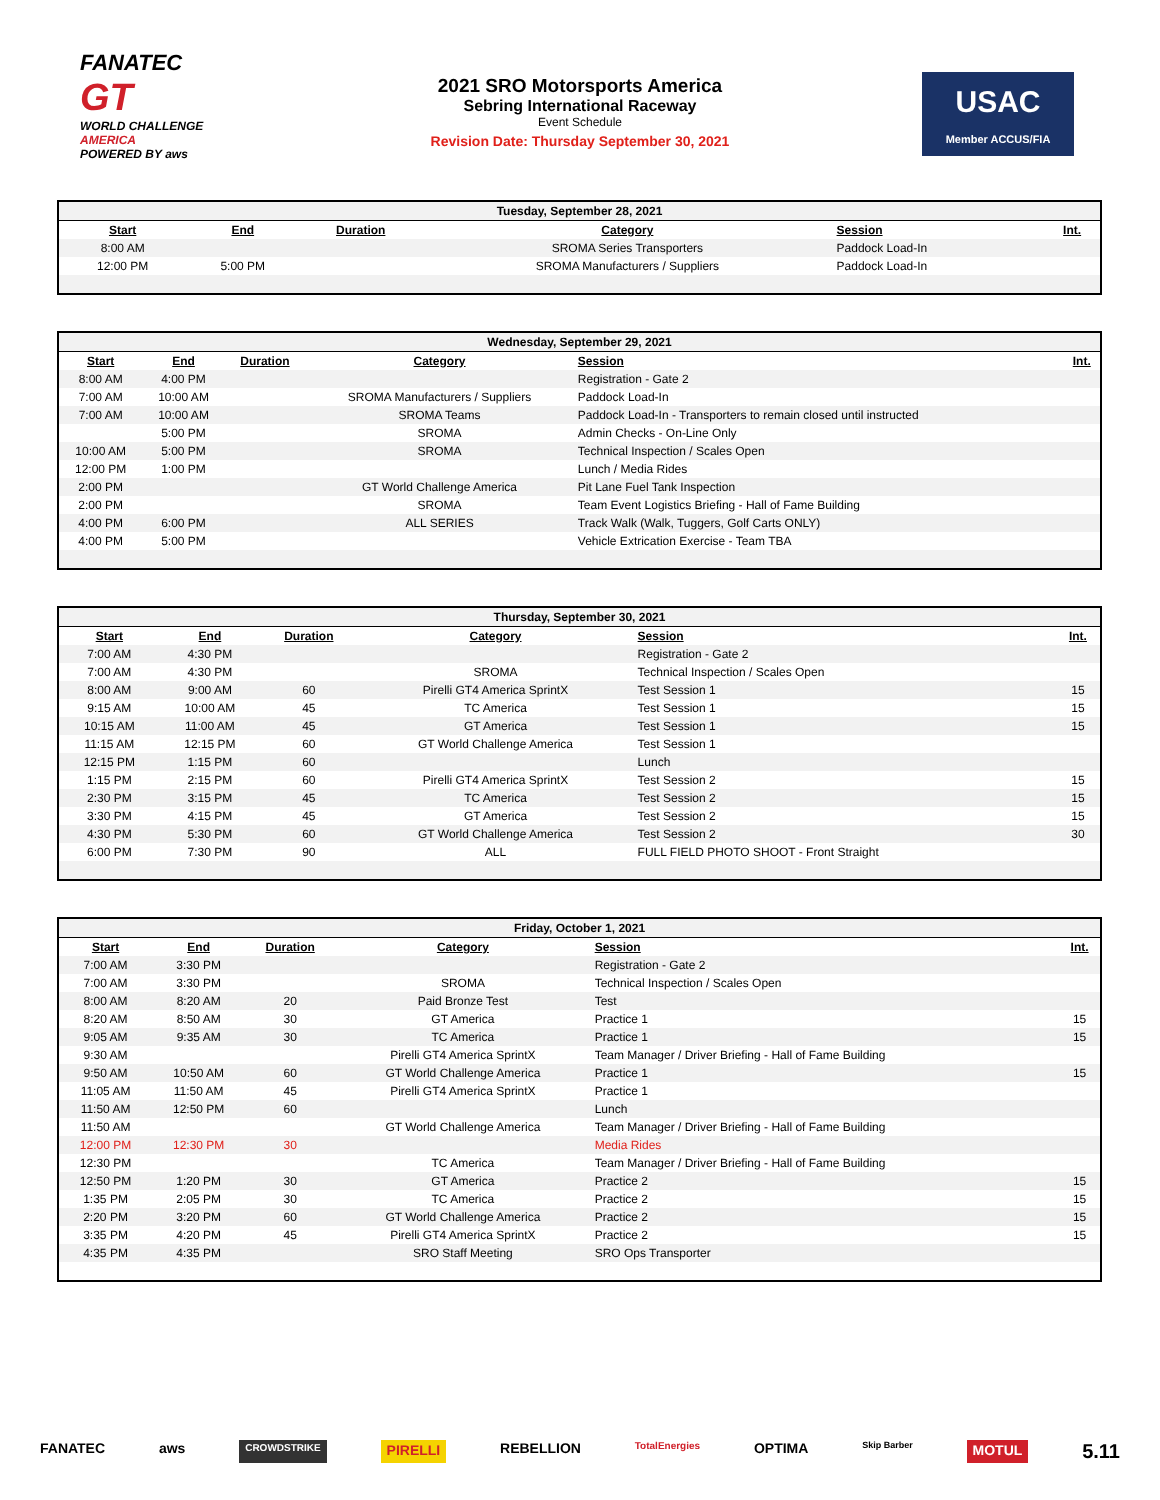FANATEC
GT
WORLD CHALLENGE
AMERICA
POWERED BY aws
2021 SRO Motorsports America
Sebring International Raceway
Event Schedule
Revision Date: Thursday September 30, 2021
USAC
Member ACCUS/FIA
| Tuesday, September 28, 2021 | | | | | |
| Start | End | Duration | Category | Session | Int. |
| 8:00 AM | | | SROMA Series Transporters | Paddock Load-In | |
| 12:00 PM | 5:00 PM | | SROMA Manufacturers / Suppliers | Paddock Load-In | |
| Wednesday, September 29, 2021 | | | | | |
| Start | End | Duration | Category | Session | Int. |
| 8:00 AM | 4:00 PM | | | Registration - Gate 2 | |
| 7:00 AM | 10:00 AM | | SROMA Manufacturers / Suppliers | Paddock Load-In | |
| 7:00 AM | 10:00 AM | | SROMA Teams | Paddock Load-In - Transporters to remain closed until instructed | |
| | 5:00 PM | | SROMA | Admin Checks - On-Line Only | |
| 10:00 AM | 5:00 PM | | SROMA | Technical Inspection / Scales Open | |
| 12:00 PM | 1:00 PM | | | Lunch / Media Rides | |
| 2:00 PM | | | GT World Challenge America | Pit Lane Fuel Tank Inspection | |
| 2:00 PM | | | SROMA | Team Event Logistics Briefing - Hall of Fame Building | |
| 4:00 PM | 6:00 PM | | ALL SERIES | Track Walk (Walk, Tuggers, Golf Carts ONLY) | |
| 4:00 PM | 5:00 PM | | | Vehicle Extrication Exercise - Team TBA | |
| Thursday, September 30, 2021 | | | | | |
| Start | End | Duration | Category | Session | Int. |
| 7:00 AM | 4:30 PM | | | Registration - Gate 2 | |
| 7:00 AM | 4:30 PM | | SROMA | Technical Inspection / Scales Open | |
| 8:00 AM | 9:00 AM | 60 | Pirelli GT4 America SprintX | Test Session 1 | 15 |
| 9:15 AM | 10:00 AM | 45 | TC America | Test Session 1 | 15 |
| 10:15 AM | 11:00 AM | 45 | GT America | Test Session 1 | 15 |
| 11:15 AM | 12:15 PM | 60 | GT World Challenge America | Test Session 1 | |
| 12:15 PM | 1:15 PM | 60 | | Lunch | |
| 1:15 PM | 2:15 PM | 60 | Pirelli GT4 America SprintX | Test Session 2 | 15 |
| 2:30 PM | 3:15 PM | 45 | TC America | Test Session 2 | 15 |
| 3:30 PM | 4:15 PM | 45 | GT America | Test Session 2 | 15 |
| 4:30 PM | 5:30 PM | 60 | GT World Challenge America | Test Session 2 | 30 |
| 6:00 PM | 7:30 PM | 90 | ALL | FULL FIELD PHOTO SHOOT - Front Straight | |
| Friday, October 1, 2021 | | | | | |
| Start | End | Duration | Category | Session | Int. |
| 7:00 AM | 3:30 PM | | | Registration - Gate 2 | |
| 7:00 AM | 3:30 PM | | SROMA | Technical Inspection / Scales Open | |
| 8:00 AM | 8:20 AM | 20 | Paid Bronze Test | Test | |
| 8:20 AM | 8:50 AM | 30 | GT America | Practice 1 | 15 |
| 9:05 AM | 9:35 AM | 30 | TC America | Practice 1 | 15 |
| 9:30 AM | | | Pirelli GT4 America SprintX | Team Manager / Driver Briefing - Hall of Fame Building | |
| 9:50 AM | 10:50 AM | 60 | GT World Challenge America | Practice 1 | 15 |
| 11:05 AM | 11:50 AM | 45 | Pirelli GT4 America SprintX | Practice 1 | |
| 11:50 AM | 12:50 PM | 60 | | Lunch | |
| 11:50 AM | | | GT World Challenge America | Team Manager / Driver Briefing - Hall of Fame Building | |
| 12:00 PM | 12:30 PM | 30 | | Media Rides | |
| 12:30 PM | | | TC America | Team Manager / Driver Briefing - Hall of Fame Building | |
| 12:50 PM | 1:20 PM | 30 | GT America | Practice 2 | 15 |
| 1:35 PM | 2:05 PM | 30 | TC America | Practice 2 | 15 |
| 2:20 PM | 3:20 PM | 60 | GT World Challenge America | Practice 2 | 15 |
| 3:35 PM | 4:20 PM | 45 | Pirelli GT4 America SprintX | Practice 2 | 15 |
| 4:35 PM | 4:35 PM | | SRO Staff Meeting | SRO Ops Transporter | |
FANATEC aws CROWDSTRIKE PIRELLI REBELLION TotalEnergies OPTIMA Skip Barber MOTUL 5.11